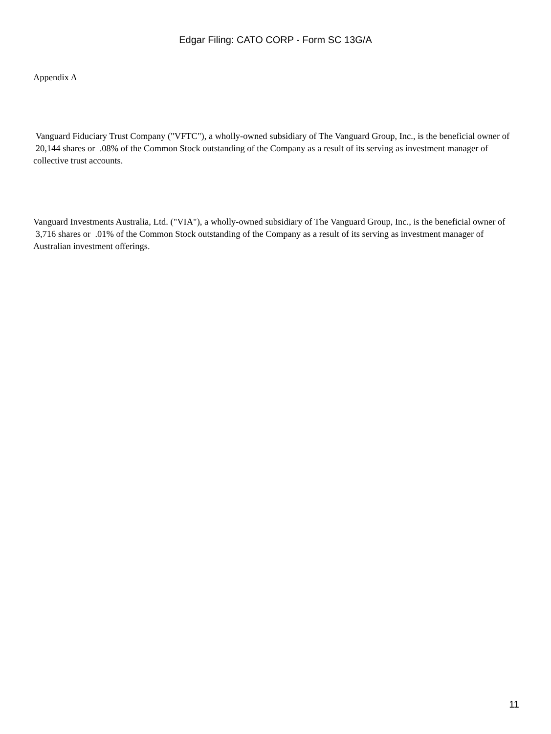Edgar Filing: CATO CORP - Form SC 13G/A
Appendix A
Vanguard Fiduciary Trust Company ("VFTC"), a wholly-owned subsidiary of The Vanguard Group, Inc., is the beneficial owner of 20,144 shares or .08% of the Common Stock outstanding of the Company as a result of its serving as investment manager of collective trust accounts.
Vanguard Investments Australia, Ltd. ("VIA"), a wholly-owned subsidiary of The Vanguard Group, Inc., is the beneficial owner of 3,716 shares or .01% of the Common Stock outstanding of the Company as a result of its serving as investment manager of Australian investment offerings.
11